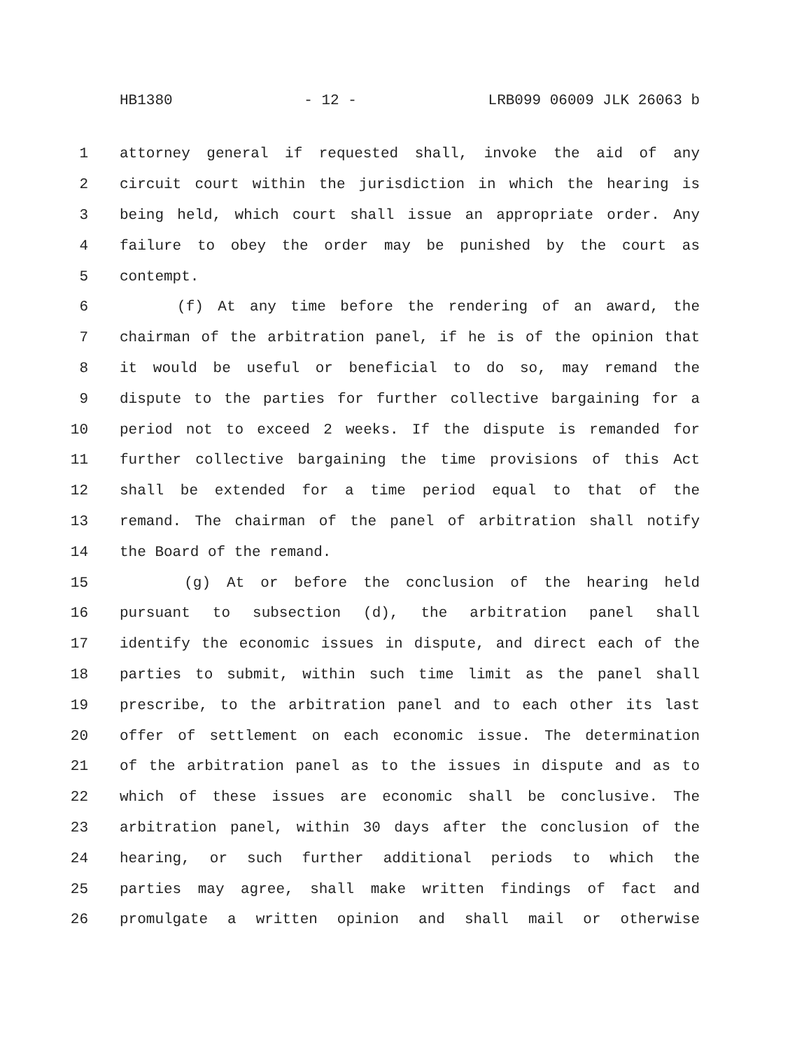HB1380 - 12 - LRB099 06009 JLK 26063 b
1 attorney general if requested shall, invoke the aid of any
2 circuit court within the jurisdiction in which the hearing is
3 being held, which court shall issue an appropriate order. Any
4 failure to obey the order may be punished by the court as
5 contempt.
6 (f) At any time before the rendering of an award, the
7 chairman of the arbitration panel, if he is of the opinion that
8 it would be useful or beneficial to do so, may remand the
9 dispute to the parties for further collective bargaining for a
10 period not to exceed 2 weeks. If the dispute is remanded for
11 further collective bargaining the time provisions of this Act
12 shall be extended for a time period equal to that of the
13 remand. The chairman of the panel of arbitration shall notify
14 the Board of the remand.
15 (g) At or before the conclusion of the hearing held
16 pursuant to subsection (d), the arbitration panel shall
17 identify the economic issues in dispute, and direct each of the
18 parties to submit, within such time limit as the panel shall
19 prescribe, to the arbitration panel and to each other its last
20 offer of settlement on each economic issue. The determination
21 of the arbitration panel as to the issues in dispute and as to
22 which of these issues are economic shall be conclusive. The
23 arbitration panel, within 30 days after the conclusion of the
24 hearing, or such further additional periods to which the
25 parties may agree, shall make written findings of fact and
26 promulgate a written opinion and shall mail or otherwise